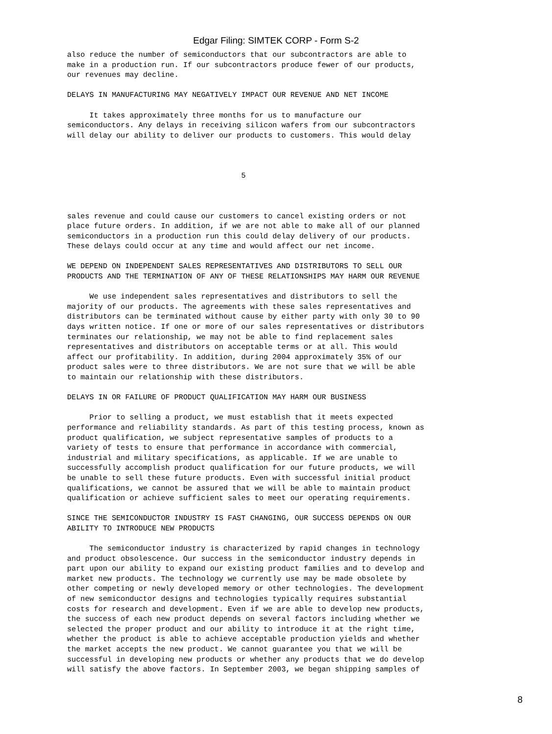Edgar Filing: SIMTEK CORP - Form S-2
also reduce the number of semiconductors that our subcontractors are able to
make in a production run. If our subcontractors produce fewer of our products,
our revenues may decline.

DELAYS IN MANUFACTURING MAY NEGATIVELY IMPACT OUR REVENUE AND NET INCOME

     It takes approximately three months for us to manufacture our
semiconductors. Any delays in receiving silicon wafers from our subcontractors
will delay our ability to deliver our products to customers. This would delay



                                       5



sales revenue and could cause our customers to cancel existing orders or not
place future orders. In addition, if we are not able to make all of our planned
semiconductors in a production run this could delay delivery of our products.
These delays could occur at any time and would affect our net income.

WE DEPEND ON INDEPENDENT SALES REPRESENTATIVES AND DISTRIBUTORS TO SELL OUR
PRODUCTS AND THE TERMINATION OF ANY OF THESE RELATIONSHIPS MAY HARM OUR REVENUE

     We use independent sales representatives and distributors to sell the
majority of our products. The agreements with these sales representatives and
distributors can be terminated without cause by either party with only 30 to 90
days written notice. If one or more of our sales representatives or distributors
terminates our relationship, we may not be able to find replacement sales
representatives and distributors on acceptable terms or at all. This would
affect our profitability. In addition, during 2004 approximately 35% of our
product sales were to three distributors. We are not sure that we will be able
to maintain our relationship with these distributors.

DELAYS IN OR FAILURE OF PRODUCT QUALIFICATION MAY HARM OUR BUSINESS

     Prior to selling a product, we must establish that it meets expected
performance and reliability standards. As part of this testing process, known as
product qualification, we subject representative samples of products to a
variety of tests to ensure that performance in accordance with commercial,
industrial and military specifications, as applicable. If we are unable to
successfully accomplish product qualification for our future products, we will
be unable to sell these future products. Even with successful initial product
qualifications, we cannot be assured that we will be able to maintain product
qualification or achieve sufficient sales to meet our operating requirements.

SINCE THE SEMICONDUCTOR INDUSTRY IS FAST CHANGING, OUR SUCCESS DEPENDS ON OUR
ABILITY TO INTRODUCE NEW PRODUCTS

     The semiconductor industry is characterized by rapid changes in technology
and product obsolescence. Our success in the semiconductor industry depends in
part upon our ability to expand our existing product families and to develop and
market new products. The technology we currently use may be made obsolete by
other competing or newly developed memory or other technologies. The development
of new semiconductor designs and technologies typically requires substantial
costs for research and development. Even if we are able to develop new products,
the success of each new product depends on several factors including whether we
selected the proper product and our ability to introduce it at the right time,
whether the product is able to achieve acceptable production yields and whether
the market accepts the new product. We cannot guarantee you that we will be
successful in developing new products or whether any products that we do develop
will satisfy the above factors. In September 2003, we began shipping samples of
8